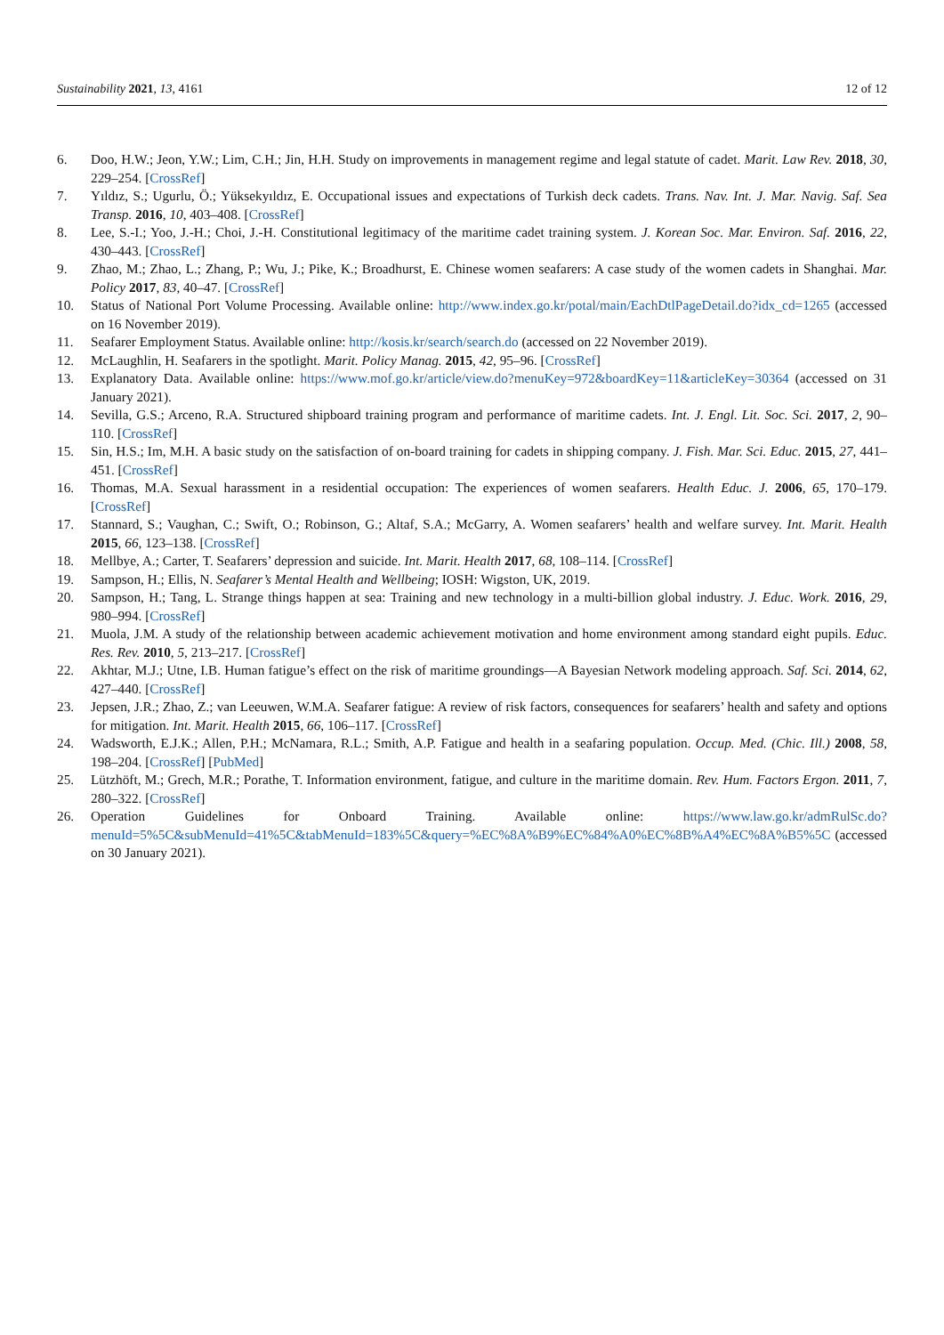Sustainability 2021, 13, 4161 12 of 12
6. Doo, H.W.; Jeon, Y.W.; Lim, C.H.; Jin, H.H. Study on improvements in management regime and legal statute of cadet. Marit. Law Rev. 2018, 30, 229–254. [CrossRef]
7. Yıldız, S.; Ugurlu, Ö.; Yüksekyıldız, E. Occupational issues and expectations of Turkish deck cadets. Trans. Nav. Int. J. Mar. Navig. Saf. Sea Transp. 2016, 10, 403–408. [CrossRef]
8. Lee, S.-I.; Yoo, J.-H.; Choi, J.-H. Constitutional legitimacy of the maritime cadet training system. J. Korean Soc. Mar. Environ. Saf. 2016, 22, 430–443. [CrossRef]
9. Zhao, M.; Zhao, L.; Zhang, P.; Wu, J.; Pike, K.; Broadhurst, E. Chinese women seafarers: A case study of the women cadets in Shanghai. Mar. Policy 2017, 83, 40–47. [CrossRef]
10. Status of National Port Volume Processing. Available online: http://www.index.go.kr/potal/main/EachDtlPageDetail.do?idx_cd=1265 (accessed on 16 November 2019).
11. Seafarer Employment Status. Available online: http://kosis.kr/search/search.do (accessed on 22 November 2019).
12. McLaughlin, H. Seafarers in the spotlight. Marit. Policy Manag. 2015, 42, 95–96. [CrossRef]
13. Explanatory Data. Available online: https://www.mof.go.kr/article/view.do?menuKey=972&boardKey=11&articleKey=30364 (accessed on 31 January 2021).
14. Sevilla, G.S.; Arceno, R.A. Structured shipboard training program and performance of maritime cadets. Int. J. Engl. Lit. Soc. Sci. 2017, 2, 90–110. [CrossRef]
15. Sin, H.S.; Im, M.H. A basic study on the satisfaction of on-board training for cadets in shipping company. J. Fish. Mar. Sci. Educ. 2015, 27, 441–451. [CrossRef]
16. Thomas, M.A. Sexual harassment in a residential occupation: The experiences of women seafarers. Health Educ. J. 2006, 65, 170–179. [CrossRef]
17. Stannard, S.; Vaughan, C.; Swift, O.; Robinson, G.; Altaf, S.A.; McGarry, A. Women seafarers’ health and welfare survey. Int. Marit. Health 2015, 66, 123–138. [CrossRef]
18. Mellbye, A.; Carter, T. Seafarers’ depression and suicide. Int. Marit. Health 2017, 68, 108–114. [CrossRef]
19. Sampson, H.; Ellis, N. Seafarer’s Mental Health and Wellbeing; IOSH: Wigston, UK, 2019.
20. Sampson, H.; Tang, L. Strange things happen at sea: Training and new technology in a multi-billion global industry. J. Educ. Work. 2016, 29, 980–994. [CrossRef]
21. Muola, J.M. A study of the relationship between academic achievement motivation and home environment among standard eight pupils. Educ. Res. Rev. 2010, 5, 213–217. [CrossRef]
22. Akhtar, M.J.; Utne, I.B. Human fatigue’s effect on the risk of maritime groundings—A Bayesian Network modeling approach. Saf. Sci. 2014, 62, 427–440. [CrossRef]
23. Jepsen, J.R.; Zhao, Z.; van Leeuwen, W.M.A. Seafarer fatigue: A review of risk factors, consequences for seafarers’ health and safety and options for mitigation. Int. Marit. Health 2015, 66, 106–117. [CrossRef]
24. Wadsworth, E.J.K.; Allen, P.H.; McNamara, R.L.; Smith, A.P. Fatigue and health in a seafaring population. Occup. Med. (Chic. Ill.) 2008, 58, 198–204. [CrossRef] [PubMed]
25. Lützhöft, M.; Grech, M.R.; Porathe, T. Information environment, fatigue, and culture in the maritime domain. Rev. Hum. Factors Ergon. 2011, 7, 280–322. [CrossRef]
26. Operation Guidelines for Onboard Training. Available online: https://www.law.go.kr/admRulSc.do?menuId=5%5C&subMenuId=41%5C&tabMenuId=183%5C&query=%EC%8A%B9%EC%84%A0%EC%8B%A4%EC%8A%B5%5C (accessed on 30 January 2021).